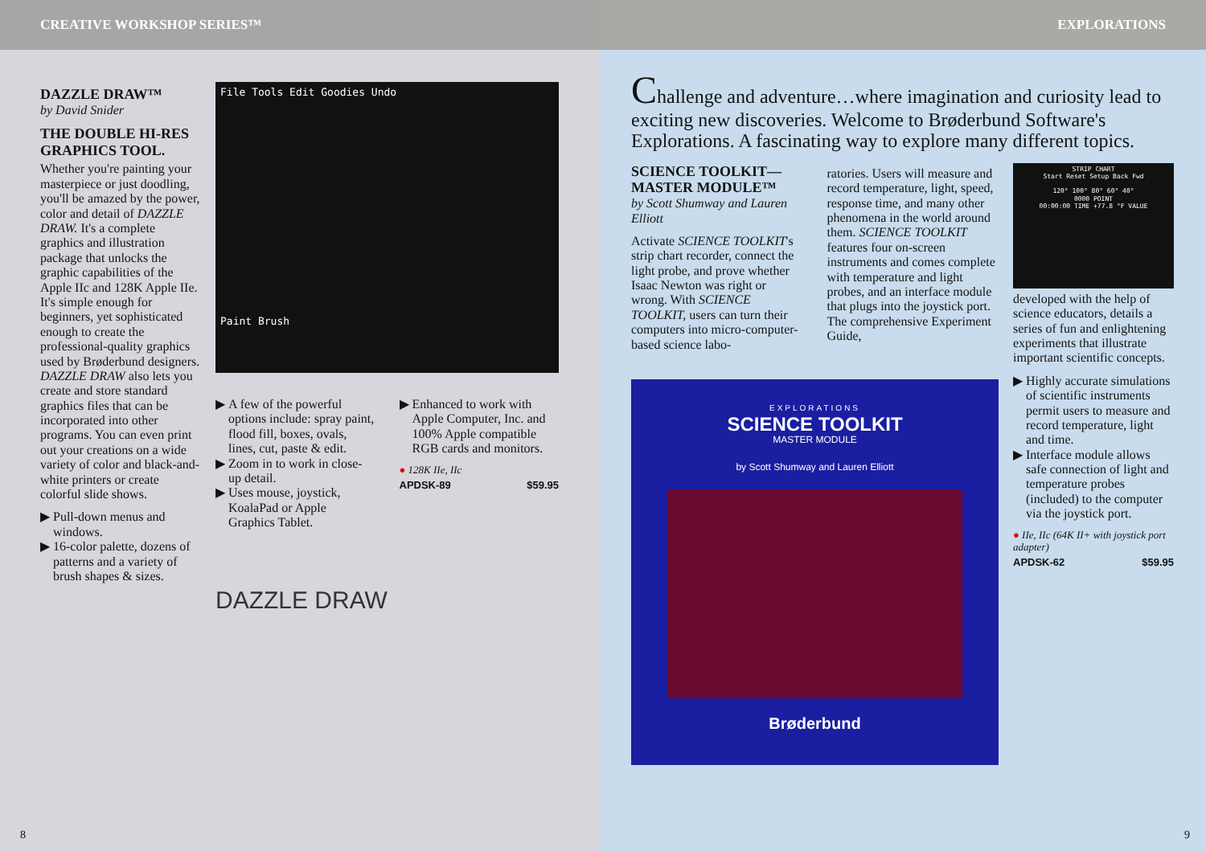CREATIVE WORKSHOP SERIES™
DAZZLE DRAW™
by David Snider
THE DOUBLE HI-RES GRAPHICS TOOL.
Whether you're painting your masterpiece or just doodling, you'll be amazed by the power, color and detail of DAZZLE DRAW. It's a complete graphics and illustration package that unlocks the graphic capabilities of the Apple IIc and 128K Apple IIe. It's simple enough for beginners, yet sophisticated enough to create the professional-quality graphics used by Brøderbund designers. DAZZLE DRAW also lets you create and store standard graphics files that can be incorporated into other programs. You can even print out your creations on a wide variety of color and black-and-white printers or create colorful slide shows.
▶ Pull-down menus and windows.
▶ 16-color palette, dozens of patterns and a variety of brush shapes & sizes.
File Tools Edit Goodies Undo
Paint Brush
▶ A few of the powerful options include: spray paint, flood fill, boxes, ovals, lines, cut, paste & edit.
▶ Zoom in to work in close-up detail.
▶ Uses mouse, joystick, KoalaPad or Apple Graphics Tablet.
▶ Enhanced to work with Apple Computer, Inc. and 100% Apple compatible RGB cards and monitors.
● 128K IIe, IIc
APDSK-89 $59.95
DAZZLE DRAW
8
EXPLORATIONS
Challenge and adventure…where imagination and curiosity lead to exciting new discoveries. Welcome to Brøderbund Software's Explorations. A fascinating way to explore many different topics.
SCIENCE TOOLKIT— MASTER MODULE™
by Scott Shumway and Lauren Elliott
Activate SCIENCE TOOLKIT's strip chart recorder, connect the light probe, and prove whether Isaac Newton was right or wrong. With SCIENCE TOOLKIT, users can turn their computers into micro-computer-based science labo-
ratories. Users will measure and record temperature, light, speed, response time, and many other phenomena in the world around them. SCIENCE TOOLKIT features four on-screen instruments and comes complete with temperature and light probes, and an interface module that plugs into the joystick port. The comprehensive Experiment Guide,
EXPLORATIONS
SCIENCE TOOLKIT
MASTER MODULE
by Scott Shumway and Lauren Elliott
Brøderbund
STRIP CHART
Start Reset Setup Back Fwd
120° 100° 80° 60° 40°
0000 POINT
00:00:00 TIME +77.8 °F VALUE
developed with the help of science educators, details a series of fun and enlightening experiments that illustrate important scientific concepts.
▶ Highly accurate simulations of scientific instruments permit users to measure and record temperature, light and time.
▶ Interface module allows safe connection of light and temperature probes (included) to the computer via the joystick port.
● IIe, IIc (64K II+ with joystick port adapter)
APDSK-62 $59.95
9